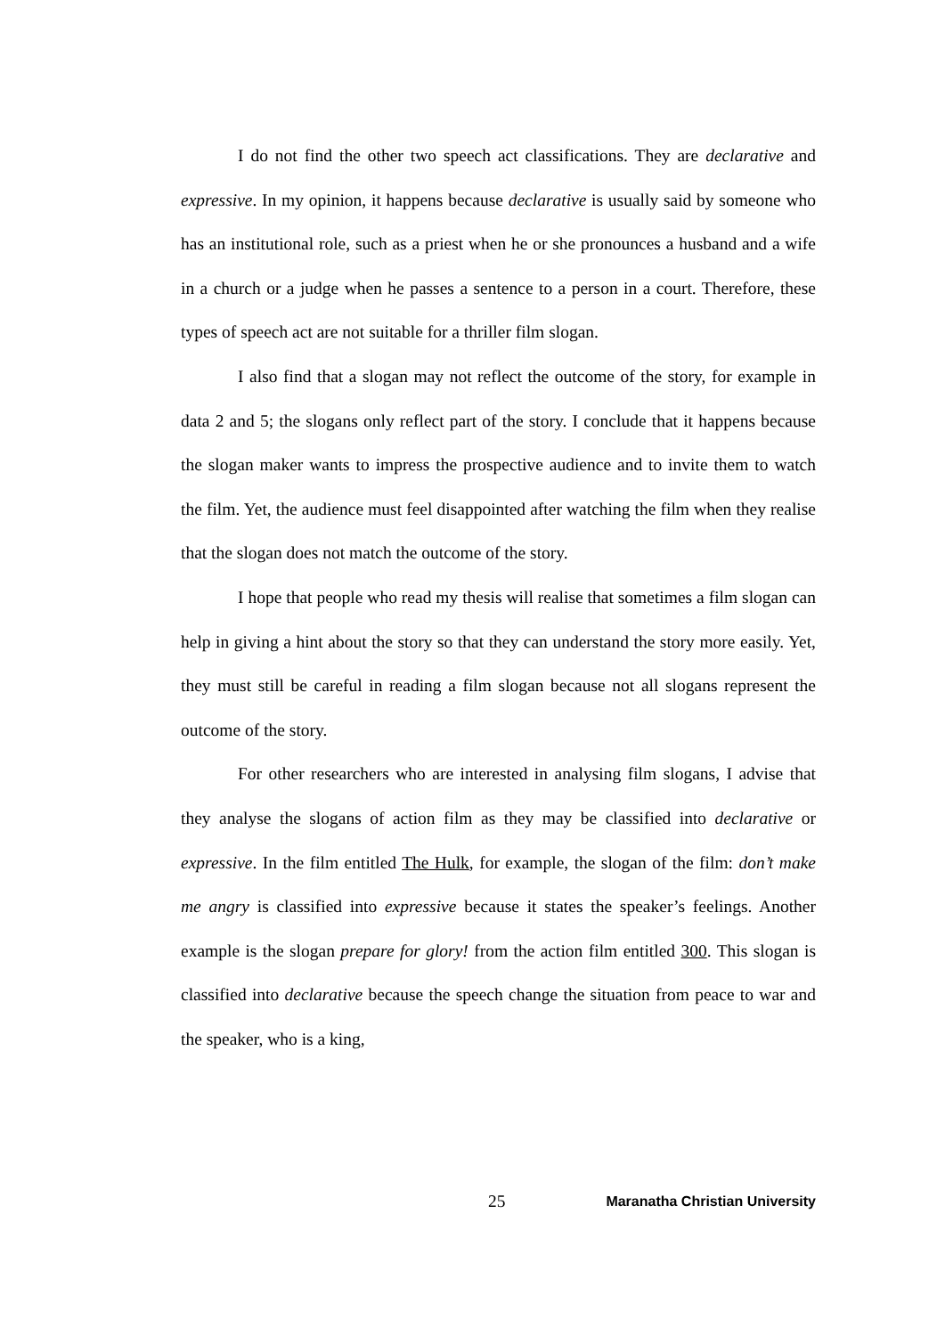I do not find the other two speech act classifications. They are declarative and expressive. In my opinion, it happens because declarative is usually said by someone who has an institutional role, such as a priest when he or she pronounces a husband and a wife in a church or a judge when he passes a sentence to a person in a court. Therefore, these types of speech act are not suitable for a thriller film slogan.
I also find that a slogan may not reflect the outcome of the story, for example in data 2 and 5; the slogans only reflect part of the story. I conclude that it happens because the slogan maker wants to impress the prospective audience and to invite them to watch the film. Yet, the audience must feel disappointed after watching the film when they realise that the slogan does not match the outcome of the story.
I hope that people who read my thesis will realise that sometimes a film slogan can help in giving a hint about the story so that they can understand the story more easily. Yet, they must still be careful in reading a film slogan because not all slogans represent the outcome of the story.
For other researchers who are interested in analysing film slogans, I advise that they analyse the slogans of action film as they may be classified into declarative or expressive. In the film entitled The Hulk, for example, the slogan of the film: don’t make me angry is classified into expressive because it states the speaker’s feelings. Another example is the slogan prepare for glory! from the action film entitled 300. This slogan is classified into declarative because the speech change the situation from peace to war and the speaker, who is a king,
25 Maranatha Christian University